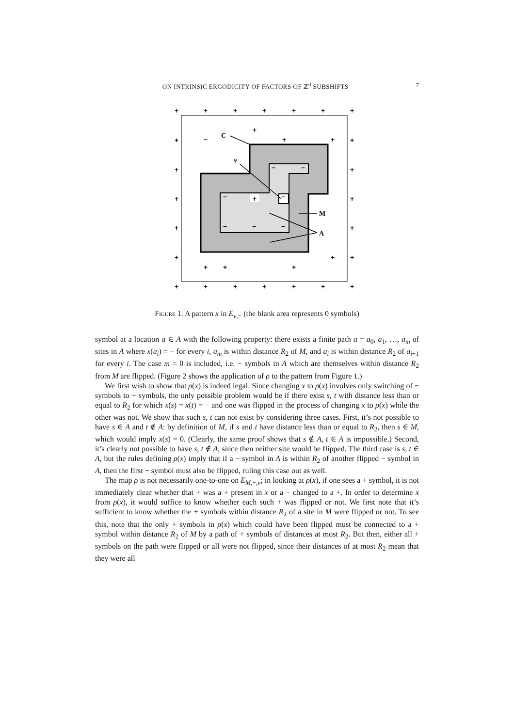ON INTRINSIC ERGODICITY OF FACTORS OF ℤ<sup>d</sup> SUBSHIFTS 7
+
+
+
+
+
+
+
+
+
+
+
+
+
+
+
+
+
+
+
+
+
+
+
+
+
+
+
−
+
+
+
+
+
−
−
−
−
−
−
−
C
v
M
A
Figure 1. A pattern x in E<sub>v,−</sub> (the blank area represents 0 symbols)
symbol at a location a ∈ A with the following property: there exists a finite path a = a<sub>0</sub>, a<sub>1</sub>, …, a<sub>m</sub> of sites in A where x(a<sub>i</sub>) = − for every i, a<sub>m</sub> is within distance R<sub>2</sub> of M, and a<sub>i</sub> is within distance R<sub>2</sub> of a<sub>i+1</sub> for every i. The case m = 0 is included, i.e. − symbols in A which are themselves within distance R<sub>2</sub> from M are flipped. (Figure 2 shows the application of ρ to the pattern from Figure 1.)
We first wish to show that ρ(x) is indeed legal. Since changing x to ρ(x) involves only switching of − symbols to + symbols, the only possible problem would be if there exist s, t with distance less than or equal to R<sub>2</sub> for which x(s) = x(t) = − and one was flipped in the process of changing x to ρ(x) while the other was not. We show that such s, t can not exist by considering three cases. First, it’s not possible to have s ∈ A and t ∉ A: by definition of M, if s and t have distance less than or equal to R<sub>2</sub>, then s ∈ M, which would imply x(s) = 0. (Clearly, the same proof shows that s ∉ A, t ∈ A is impossible.) Second, it’s clearly not possible to have s, t ∉ A, since then neither site would be flipped. The third case is s, t ∈ A, but the rules defining ρ(x) imply that if a − symbol in A is within R<sub>2</sub> of another flipped − symbol in A, then the first − symbol must also be flipped, ruling this case out as well.
The map ρ is not necessarily one-to-one on E<sub>M,−,v</sub>; in looking at ρ(x), if one sees a + symbol, it is not immediately clear whether that + was a + present in x or a − changed to a +. In order to determine x from ρ(x), it would suffice to know whether each such + was flipped or not. We first note that it’s sufficient to know whether the + symbols within distance R<sub>2</sub> of a site in M were flipped or not. To see this, note that the only + symbols in ρ(x) which could have been flipped must be connected to a + symbol within distance R<sub>2</sub> of M by a path of + symbols of distances at most R<sub>2</sub>. But then, either all + symbols on the path were flipped or all were not flipped, since their distances of at most R<sub>2</sub> mean that they were all